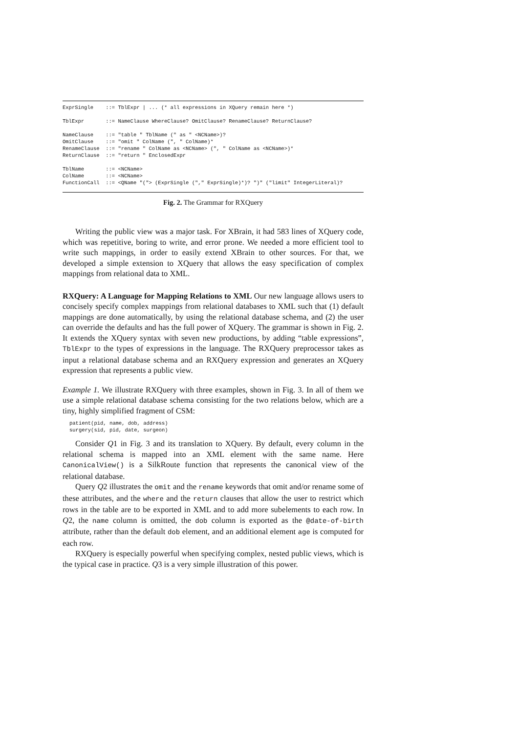ExprSingle    ::= TblExpr | ... (* all expressions in XQuery remain here *)

TblExpr       ::= NameClause WhereClause? OmitClause? RenameClause? ReturnClause?

NameClause    ::= "table " TblName (" as " <NCName>)?
OmitClause    ::= "omit " ColName (", " ColName)*
RenameClause  ::= "rename " ColName as <NCName> (", " ColName as <NCName>)*
ReturnClause  ::= "return " EnclosedExpr

TblName       ::= <NCName>
ColName       ::= <NCName>
FunctionCall  ::= <QName "("> (ExprSingle ("," ExprSingle)*)? ")" ("limit" IntegerLiteral)?
Fig. 2. The Grammar for RXQuery
Writing the public view was a major task. For XBrain, it had 583 lines of XQuery code, which was repetitive, boring to write, and error prone. We needed a more efficient tool to write such mappings, in order to easily extend XBrain to other sources. For that, we developed a simple extension to XQuery that allows the easy specification of complex mappings from relational data to XML.
RXQuery: A Language for Mapping Relations to XML Our new language allows users to concisely specify complex mappings from relational databases to XML such that (1) default mappings are done automatically, by using the relational database schema, and (2) the user can override the defaults and has the full power of XQuery. The grammar is shown in Fig. 2. It extends the XQuery syntax with seven new productions, by adding “table expressions”, TblExpr to the types of expressions in the language. The RXQuery preprocessor takes as input a relational database schema and an RXQuery expression and generates an XQuery expression that represents a public view.
Example 1. We illustrate RXQuery with three examples, shown in Fig. 3. In all of them we use a simple relational database schema consisting for the two relations below, which are a tiny, highly simplified fragment of CSM:
patient(pid, name, dob, address)
surgery(sid, pid, date, surgeon)
Consider Q1 in Fig. 3 and its translation to XQuery. By default, every column in the relational schema is mapped into an XML element with the same name. Here CanonicalView() is a SilkRoute function that represents the canonical view of the relational database.
Query Q2 illustrates the omit and the rename keywords that omit and/or rename some of these attributes, and the where and the return clauses that allow the user to restrict which rows in the table are to be exported in XML and to add more subelements to each row. In Q2, the name column is omitted, the dob column is exported as the @date-of-birth attribute, rather than the default dob element, and an additional element age is computed for each row.
RXQuery is especially powerful when specifying complex, nested public views, which is the typical case in practice. Q3 is a very simple illustration of this power.